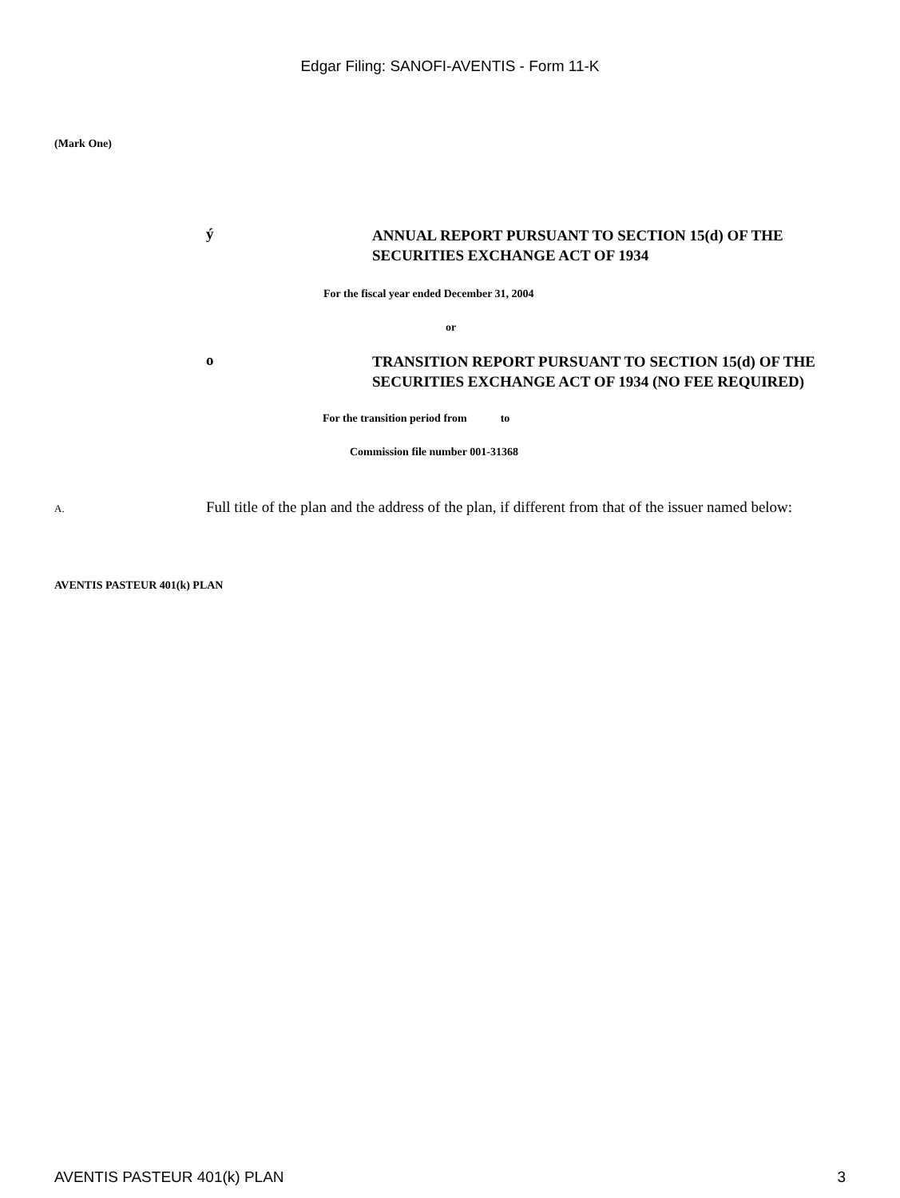Edgar Filing: SANOFI-AVENTIS - Form 11-K
(Mark One)
ý
ANNUAL REPORT PURSUANT TO SECTION 15(d) OF THE SECURITIES EXCHANGE ACT OF 1934
For the fiscal year ended December 31, 2004
or
o
TRANSITION REPORT PURSUANT TO SECTION 15(d) OF THE SECURITIES EXCHANGE ACT OF 1934 (NO FEE REQUIRED)
For the transition period from to
Commission file number 001-31368
A. Full title of the plan and the address of the plan, if different from that of the issuer named below:
AVENTIS PASTEUR 401(k) PLAN
AVENTIS PASTEUR 401(k) PLAN 3